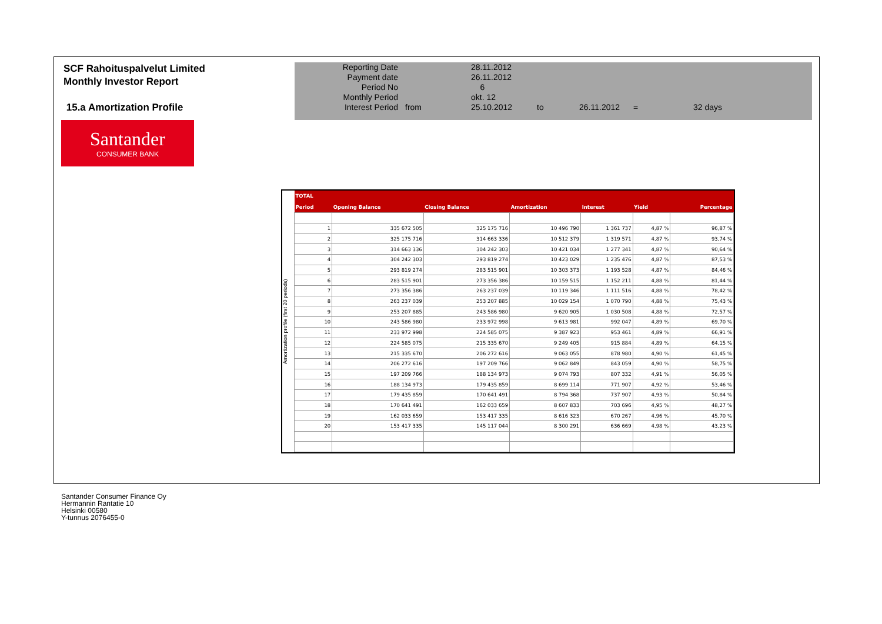SCF Rahoituspalvelut Limited
Monthly Investor Report
15.a Amortization Profile
Santander
CONSUMER BANK
| Reporting Date | | 28.11.2012 | | | | |
| Payment date Period No | | 26.11.2012 6 | | | | |
| Monthly Period | | okt. 12 | | | | |
| Interest Period | from | 25.10.2012 | to | 26.11.2012 | = | 32 days |
Amortization profile (first 20 periods)
| TOTAL | | | | | | |
| --- | --- | --- | --- | --- | --- | --- |
| Period | Opening Balance | Closing Balance | Amortization | Interest | Yield | Percentage |
| 1 | 335 672 505 | 325 175 716 | 10 496 790 | 1 361 737 | 4,87 % | 96,87 % |
| 2 | 325 175 716 | 314 663 336 | 10 512 379 | 1 319 571 | 4,87 % | 93,74 % |
| 3 | 314 663 336 | 304 242 303 | 10 421 034 | 1 277 341 | 4,87 % | 90,64 % |
| 4 | 304 242 303 | 293 819 274 | 10 423 029 | 1 235 476 | 4,87 % | 87,53 % |
| 5 | 293 819 274 | 283 515 901 | 10 303 373 | 1 193 528 | 4,87 % | 84,46 % |
| 6 | 283 515 901 | 273 356 386 | 10 159 515 | 1 152 211 | 4,88 % | 81,44 % |
| 7 | 273 356 386 | 263 237 039 | 10 119 346 | 1 111 516 | 4,88 % | 78,42 % |
| 8 | 263 237 039 | 253 207 885 | 10 029 154 | 1 070 790 | 4,88 % | 75,43 % |
| 9 | 253 207 885 | 243 586 980 | 9 620 905 | 1 030 508 | 4,88 % | 72,57 % |
| 10 | 243 586 980 | 233 972 998 | 9 613 981 | 992 047 | 4,89 % | 69,70 % |
| 11 | 233 972 998 | 224 585 075 | 9 387 923 | 953 461 | 4,89 % | 66,91 % |
| 12 | 224 585 075 | 215 335 670 | 9 249 405 | 915 884 | 4,89 % | 64,15 % |
| 13 | 215 335 670 | 206 272 616 | 9 063 055 | 878 980 | 4,90 % | 61,45 % |
| 14 | 206 272 616 | 197 209 766 | 9 062 849 | 843 059 | 4,90 % | 58,75 % |
| 15 | 197 209 766 | 188 134 973 | 9 074 793 | 807 332 | 4,91 % | 56,05 % |
| 16 | 188 134 973 | 179 435 859 | 8 699 114 | 771 907 | 4,92 % | 53,46 % |
| 17 | 179 435 859 | 170 641 491 | 8 794 368 | 737 907 | 4,93 % | 50,84 % |
| 18 | 170 641 491 | 162 033 659 | 8 607 833 | 703 696 | 4,95 % | 48,27 % |
| 19 | 162 033 659 | 153 417 335 | 8 616 323 | 670 267 | 4,96 % | 45,70 % |
| 20 | 153 417 335 | 145 117 044 | 8 300 291 | 636 669 | 4,98 % | 43,23 % |
Santander Consumer Finance Oy
Hermannin Rantatie 10
Helsinki 00580
Y-tunnus 2076455-0